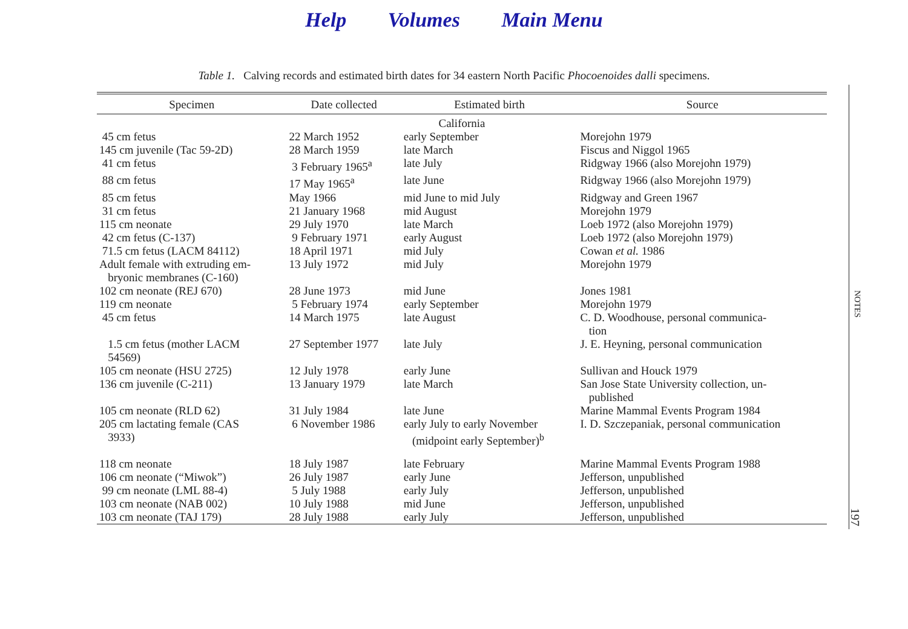Help Volumes Main Menu
Table 1. Calving records and estimated birth dates for 34 eastern North Pacific Phocoenoides dalli specimens.
| Specimen | Date collected | Estimated birth | Source |
| --- | --- | --- | --- |
| California | | | |
| 45 cm fetus | 22 March 1952 | early September | Morejohn 1979 |
| 145 cm juvenile (Tac 59-2D) | 28 March 1959 | late March | Fiscus and Niggol 1965 |
| 41 cm fetus | 3 February 1965<sup>a</sup> | late July | Ridgway 1966 (also Morejohn 1979) |
| 88 cm fetus | 17 May 1965<sup>a</sup> | late June | Ridgway 1966 (also Morejohn 1979) |
| 85 cm fetus | May 1966 | mid June to mid July | Ridgway and Green 1967 |
| 31 cm fetus | 21 January 1968 | mid August | Morejohn 1979 |
| 115 cm neonate | 29 July 1970 | late March | Loeb 1972 (also Morejohn 1979) |
| 42 cm fetus (C-137) | 9 February 1971 | early August | Loeb 1972 (also Morejohn 1979) |
| 71.5 cm fetus (LACM 84112) | 18 April 1971 | mid July | Cowan et al. 1986 |
| Adult female with extruding em- bryonic membranes (C-160) | 13 July 1972 | mid July | Morejohn 1979 |
| 102 cm neonate (REJ 670) | 28 June 1973 | mid June | Jones 1981 |
| 119 cm neonate | 5 February 1974 | early September | Morejohn 1979 |
| 45 cm fetus | 14 March 1975 | late August | C. D. Woodhouse, personal communica- tion |
| 1.5 cm fetus (mother LACM 54569) | 27 September 1977 | late July | J. E. Heyning, personal communication |
| 105 cm neonate (HSU 2725) | 12 July 1978 | early June | Sullivan and Houck 1979 |
| 136 cm juvenile (C-211) | 13 January 1979 | late March | San Jose State University collection, un- published |
| 105 cm neonate (RLD 62) | 31 July 1984 | late June | Marine Mammal Events Program 1984 |
| 205 cm lactating female (CAS 3933) | 6 November 1986 | early July to early November (midpoint early September)<sup>b</sup> | I. D. Szczepaniak, personal communication |
| 118 cm neonate | 18 July 1987 | late February | Marine Mammal Events Program 1988 |
| 106 cm neonate (“Miwok”) | 26 July 1987 | early June | Jefferson, unpublished |
| 99 cm neonate (LML 88-4) | 5 July 1988 | early July | Jefferson, unpublished |
| 103 cm neonate (NAB 002) | 10 July 1988 | mid June | Jefferson, unpublished |
| 103 cm neonate (TAJ 179) | 28 July 1988 | early July | Jefferson, unpublished |
NOTES
197